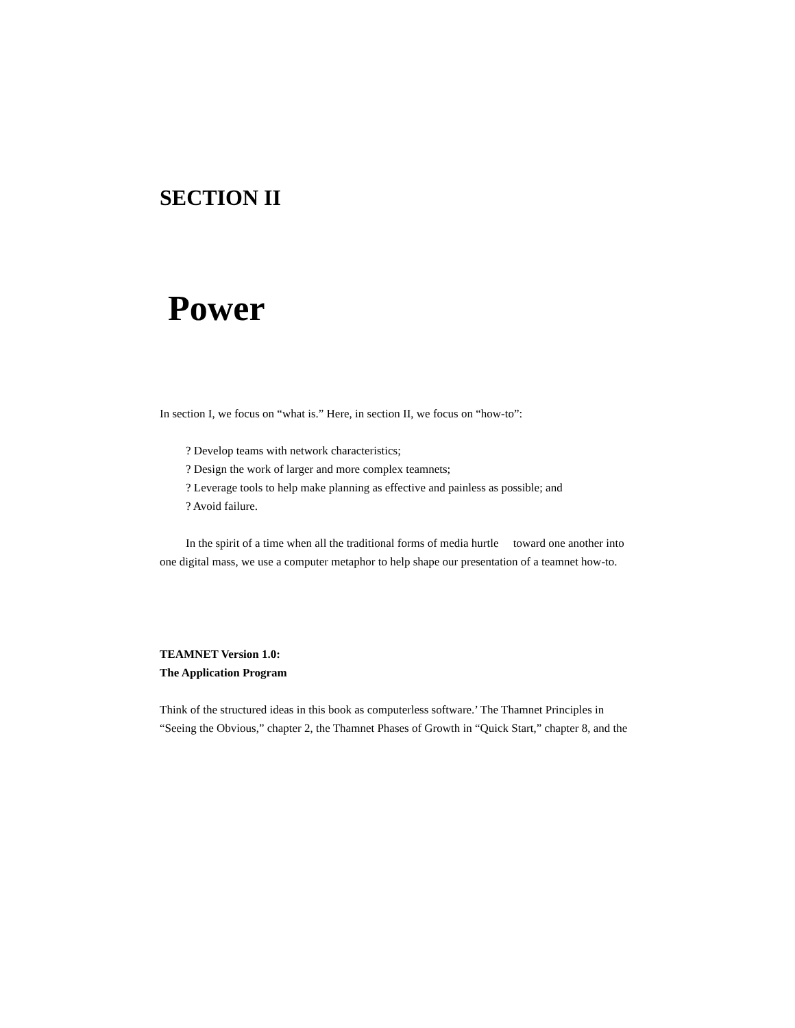SECTION II
Power
In section I, we focus on “what is.” Here, in section II, we focus on “how-to”:
? Develop teams with network characteristics;
? Design the work of larger and more complex teamnets;
? Leverage tools to help make planning as effective and painless as possible; and
? Avoid failure.
In the spirit of a time when all the traditional forms of media hurtle toward one another into one digital mass, we use a computer metaphor to help shape our presentation of a teamnet how-to.
TEAMNET Version 1.0:
The Application Program
Think of the structured ideas in this book as computerless software.’ The Thamnet Principles in “Seeing the Obvious,” chapter 2, the Thamnet Phases of Growth in “Quick Start,” chapter 8, and the